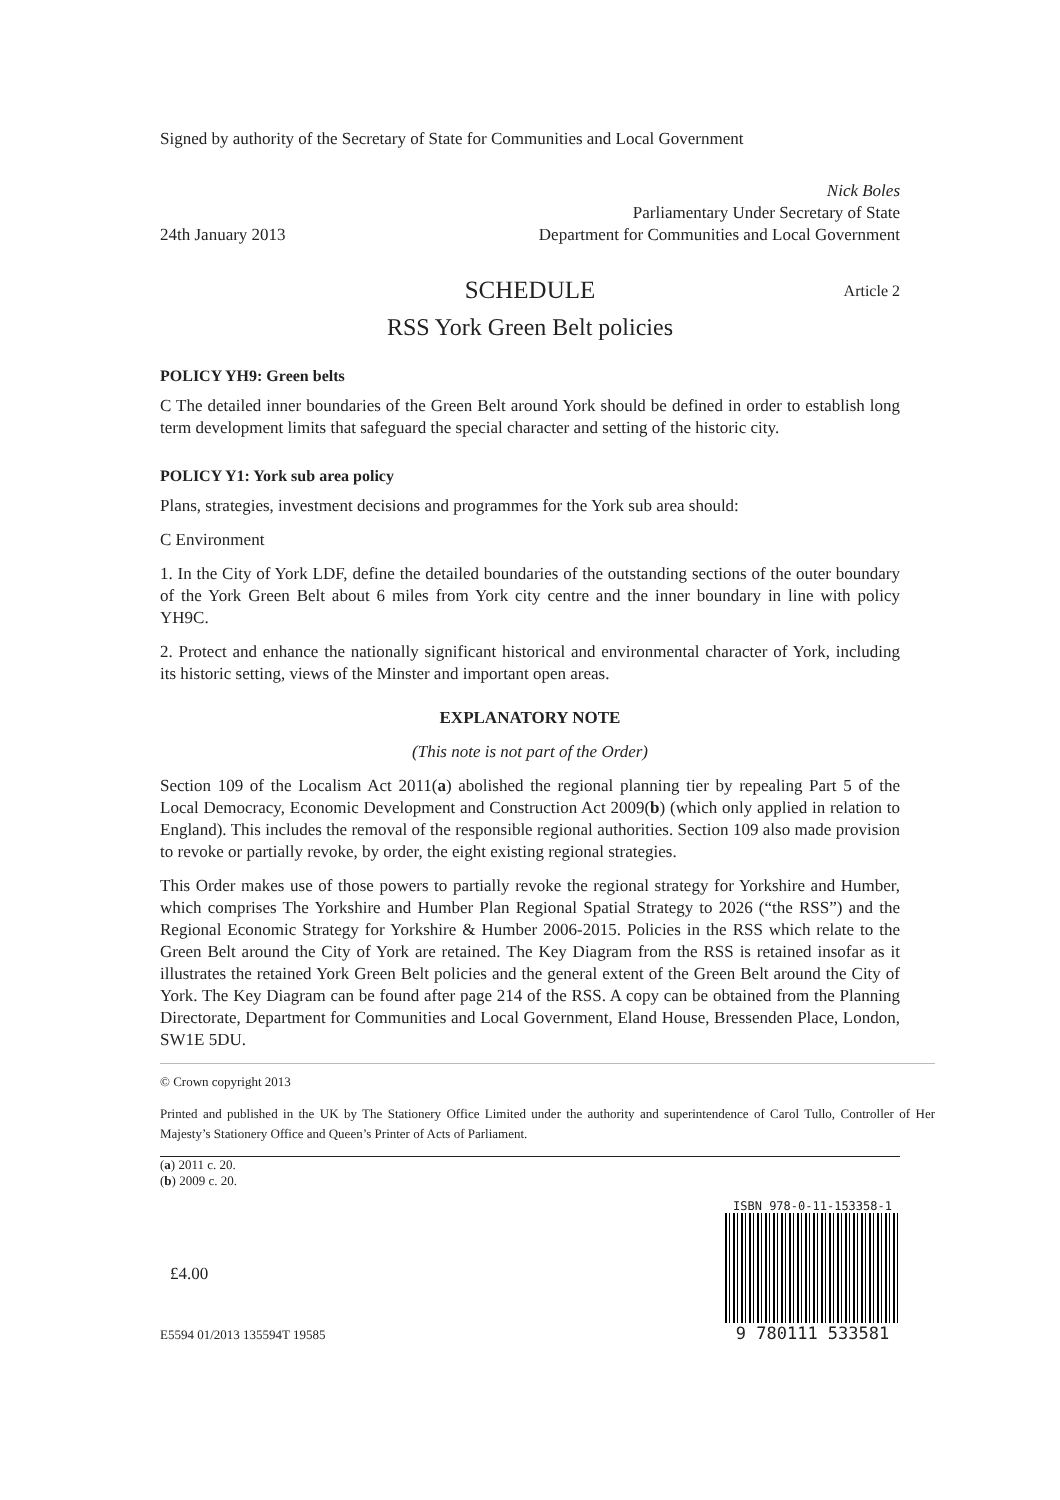Signed by authority of the Secretary of State for Communities and Local Government
24th January 2013
Nick Boles
Parliamentary Under Secretary of State
Department for Communities and Local Government
SCHEDULE Article 2
RSS York Green Belt policies
POLICY YH9: Green belts
C The detailed inner boundaries of the Green Belt around York should be defined in order to establish long term development limits that safeguard the special character and setting of the historic city.
POLICY Y1: York sub area policy
Plans, strategies, investment decisions and programmes for the York sub area should:
C Environment
1. In the City of York LDF, define the detailed boundaries of the outstanding sections of the outer boundary of the York Green Belt about 6 miles from York city centre and the inner boundary in line with policy YH9C.
2. Protect and enhance the nationally significant historical and environmental character of York, including its historic setting, views of the Minster and important open areas.
EXPLANATORY NOTE
(This note is not part of the Order)
Section 109 of the Localism Act 2011(a) abolished the regional planning tier by repealing Part 5 of the Local Democracy, Economic Development and Construction Act 2009(b) (which only applied in relation to England). This includes the removal of the responsible regional authorities. Section 109 also made provision to revoke or partially revoke, by order, the eight existing regional strategies.
This Order makes use of those powers to partially revoke the regional strategy for Yorkshire and Humber, which comprises The Yorkshire and Humber Plan Regional Spatial Strategy to 2026 (“the RSS”) and the Regional Economic Strategy for Yorkshire & Humber 2006-2015. Policies in the RSS which relate to the Green Belt around the City of York are retained. The Key Diagram from the RSS is retained insofar as it illustrates the retained York Green Belt policies and the general extent of the Green Belt around the City of York. The Key Diagram can be found after page 214 of the RSS. A copy can be obtained from the Planning Directorate, Department for Communities and Local Government, Eland House, Bressenden Place, London, SW1E 5DU.
© Crown copyright 2013
Printed and published in the UK by The Stationery Office Limited under the authority and superintendence of Carol Tullo, Controller of Her Majesty’s Stationery Office and Queen’s Printer of Acts of Parliament.
(a) 2011 c. 20.
(b) 2009 c. 20.
£4.00
E5594 01/2013 135594T 19585
ISBN 978-0-11-153358-1
9 780111 533581